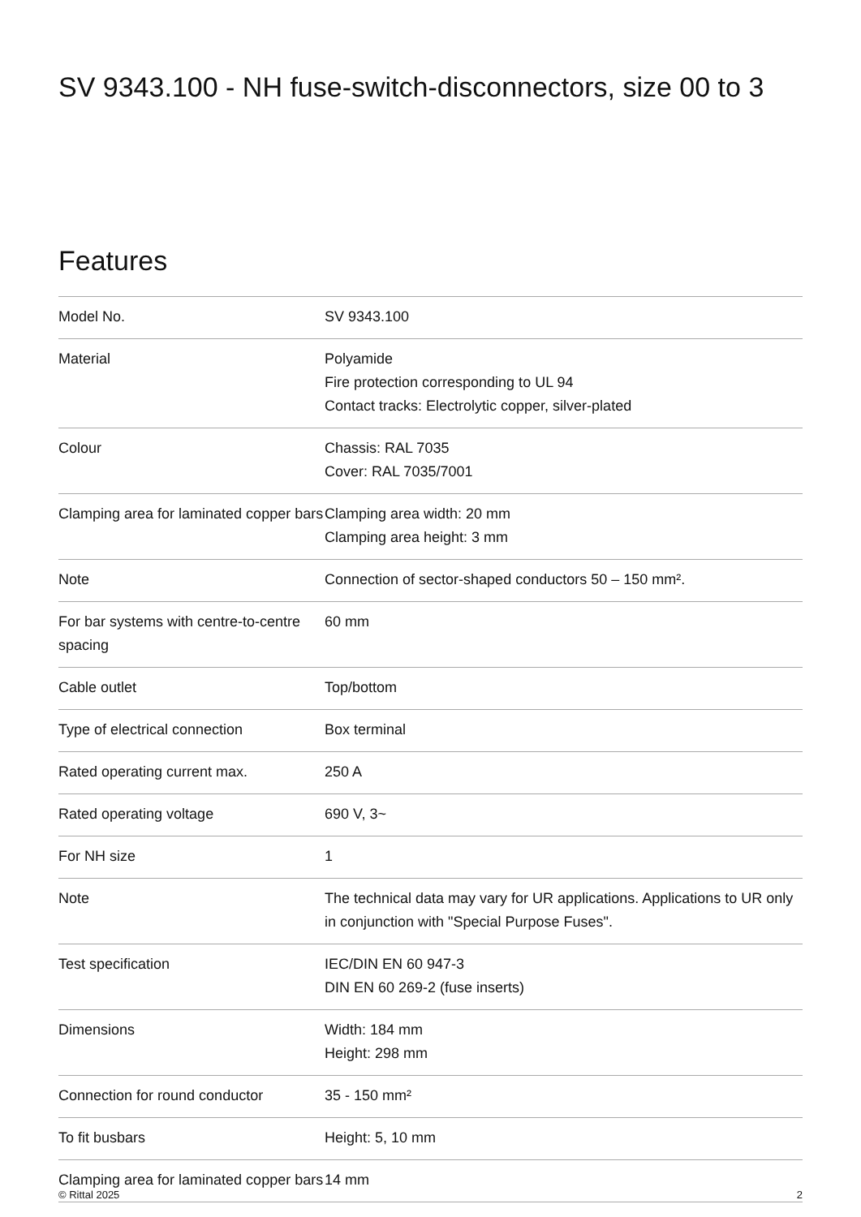SV 9343.100 - NH fuse-switch-disconnectors, size 00 to 3
Features
| Model No. | SV 9343.100 |
| Material | Polyamide Fire protection corresponding to UL 94 Contact tracks: Electrolytic copper, silver-plated |
| Colour | Chassis: RAL 7035 Cover: RAL 7035/7001 |
| Clamping area for laminated copper bars | Clamping area width: 20 mm Clamping area height: 3 mm |
| Note | Connection of sector-shaped conductors 50 – 150 mm². |
| For bar systems with centre-to-centre spacing | 60 mm |
| Cable outlet | Top/bottom |
| Type of electrical connection | Box terminal |
| Rated operating current max. | 250 A |
| Rated operating voltage | 690 V, 3~ |
| For NH size | 1 |
| Note | The technical data may vary for UR applications. Applications to UR only in conjunction with "Special Purpose Fuses". |
| Test specification | IEC/DIN EN 60 947-3 DIN EN 60 269-2 (fuse inserts) |
| Dimensions | Width: 184 mm Height: 298 mm |
| Connection for round conductor | 35 - 150 mm² |
| To fit busbars | Height: 5, 10 mm |
| Clamping area for laminated copper bars | 14 mm |
© Rittal 2025 2